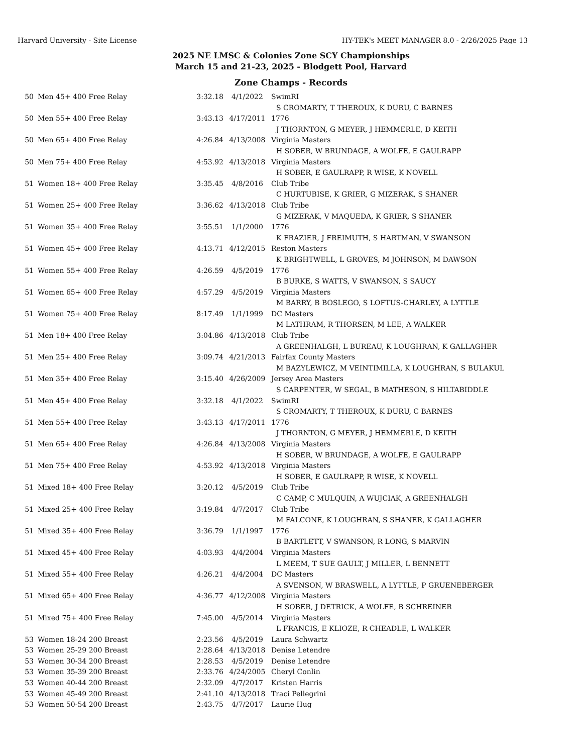Harvard University - Site License HY-TEK's MEET MANAGER 8.0 - 2/26/2025 Page 13
2025 NE LMSC & Colonies Zone SCY Championships
March 15 and 21-23, 2025 - Blodgett Pool, Harvard
Zone Champs - Records
| 50 | Men 45+ 400 Free Relay | 3:32.18 | 4/1/2022 | SwimRI |
| | | | | S CROMARTY, T THEROUX, K DURU, C BARNES |
| 50 | Men 55+ 400 Free Relay | 3:43.13 | 4/17/2011 | 1776 |
| | | | | J THORNTON, G MEYER, J HEMMERLE, D KEITH |
| 50 | Men 65+ 400 Free Relay | 4:26.84 | 4/13/2008 | Virginia Masters |
| | | | | H SOBER, W BRUNDAGE, A WOLFE, E GAULRAPP |
| 50 | Men 75+ 400 Free Relay | 4:53.92 | 4/13/2018 | Virginia Masters |
| | | | | H SOBER, E GAULRAPP, R WISE, K NOVELL |
| 51 | Women 18+ 400 Free Relay | 3:35.45 | 4/8/2016 | Club Tribe |
| | | | | C HURTUBISE, K GRIER, G MIZERAK, S SHANER |
| 51 | Women 25+ 400 Free Relay | 3:36.62 | 4/13/2018 | Club Tribe |
| | | | | G MIZERAK, V MAQUEDA, K GRIER, S SHANER |
| 51 | Women 35+ 400 Free Relay | 3:55.51 | 1/1/2000 | 1776 |
| | | | | K FRAZIER, J FREIMUTH, S HARTMAN, V SWANSON |
| 51 | Women 45+ 400 Free Relay | 4:13.71 | 4/12/2015 | Reston Masters |
| | | | | K BRIGHTWELL, L GROVES, M JOHNSON, M DAWSON |
| 51 | Women 55+ 400 Free Relay | 4:26.59 | 4/5/2019 | 1776 |
| | | | | B BURKE, S WATTS, V SWANSON, S SAUCY |
| 51 | Women 65+ 400 Free Relay | 4:57.29 | 4/5/2019 | Virginia Masters |
| | | | | M BARRY, B BOSLEGO, S LOFTUS-CHARLEY, A LYTTLE |
| 51 | Women 75+ 400 Free Relay | 8:17.49 | 1/1/1999 | DC Masters |
| | | | | M LATHRAM, R THORSEN, M LEE, A WALKER |
| 51 | Men 18+ 400 Free Relay | 3:04.86 | 4/13/2018 | Club Tribe |
| | | | | A GREENHALGH, L BUREAU, K LOUGHRAN, K GALLAGHER |
| 51 | Men 25+ 400 Free Relay | 3:09.74 | 4/21/2013 | Fairfax County Masters |
| | | | | M BAZYLEWICZ, M VEINTIMILLA, K LOUGHRAN, S BULAKUL |
| 51 | Men 35+ 400 Free Relay | 3:15.40 | 4/26/2009 | Jersey Area Masters |
| | | | | S CARPENTER, W SEGAL, B MATHESON, S HILTABIDDLE |
| 51 | Men 45+ 400 Free Relay | 3:32.18 | 4/1/2022 | SwimRI |
| | | | | S CROMARTY, T THEROUX, K DURU, C BARNES |
| 51 | Men 55+ 400 Free Relay | 3:43.13 | 4/17/2011 | 1776 |
| | | | | J THORNTON, G MEYER, J HEMMERLE, D KEITH |
| 51 | Men 65+ 400 Free Relay | 4:26.84 | 4/13/2008 | Virginia Masters |
| | | | | H SOBER, W BRUNDAGE, A WOLFE, E GAULRAPP |
| 51 | Men 75+ 400 Free Relay | 4:53.92 | 4/13/2018 | Virginia Masters |
| | | | | H SOBER, E GAULRAPP, R WISE, K NOVELL |
| 51 | Mixed 18+ 400 Free Relay | 3:20.12 | 4/5/2019 | Club Tribe |
| | | | | C CAMP, C MULQUIN, A WUJCIAK, A GREENHALGH |
| 51 | Mixed 25+ 400 Free Relay | 3:19.84 | 4/7/2017 | Club Tribe |
| | | | | M FALCONE, K LOUGHRAN, S SHANER, K GALLAGHER |
| 51 | Mixed 35+ 400 Free Relay | 3:36.79 | 1/1/1997 | 1776 |
| | | | | B BARTLETT, V SWANSON, R LONG, S MARVIN |
| 51 | Mixed 45+ 400 Free Relay | 4:03.93 | 4/4/2004 | Virginia Masters |
| | | | | L MEEM, T SUE GAULT, J MILLER, L BENNETT |
| 51 | Mixed 55+ 400 Free Relay | 4:26.21 | 4/4/2004 | DC Masters |
| | | | | A SVENSON, W BRASWELL, A LYTTLE, P GRUENEBERGER |
| 51 | Mixed 65+ 400 Free Relay | 4:36.77 | 4/12/2008 | Virginia Masters |
| | | | | H SOBER, J DETRICK, A WOLFE, B SCHREINER |
| 51 | Mixed 75+ 400 Free Relay | 7:45.00 | 4/5/2014 | Virginia Masters |
| | | | | L FRANCIS, E KLIOZE, R CHEADLE, L WALKER |
| 53 | Women 18-24 200 Breast | 2:23.56 | 4/5/2019 | Laura Schwartz |
| 53 | Women 25-29 200 Breast | 2:28.64 | 4/13/2018 | Denise Letendre |
| 53 | Women 30-34 200 Breast | 2:28.53 | 4/5/2019 | Denise Letendre |
| 53 | Women 35-39 200 Breast | 2:33.76 | 4/24/2005 | Cheryl Conlin |
| 53 | Women 40-44 200 Breast | 2:32.09 | 4/7/2017 | Kristen Harris |
| 53 | Women 45-49 200 Breast | 2:41.10 | 4/13/2018 | Traci Pellegrini |
| 53 | Women 50-54 200 Breast | 2:43.75 | 4/7/2017 | Laurie Hug |